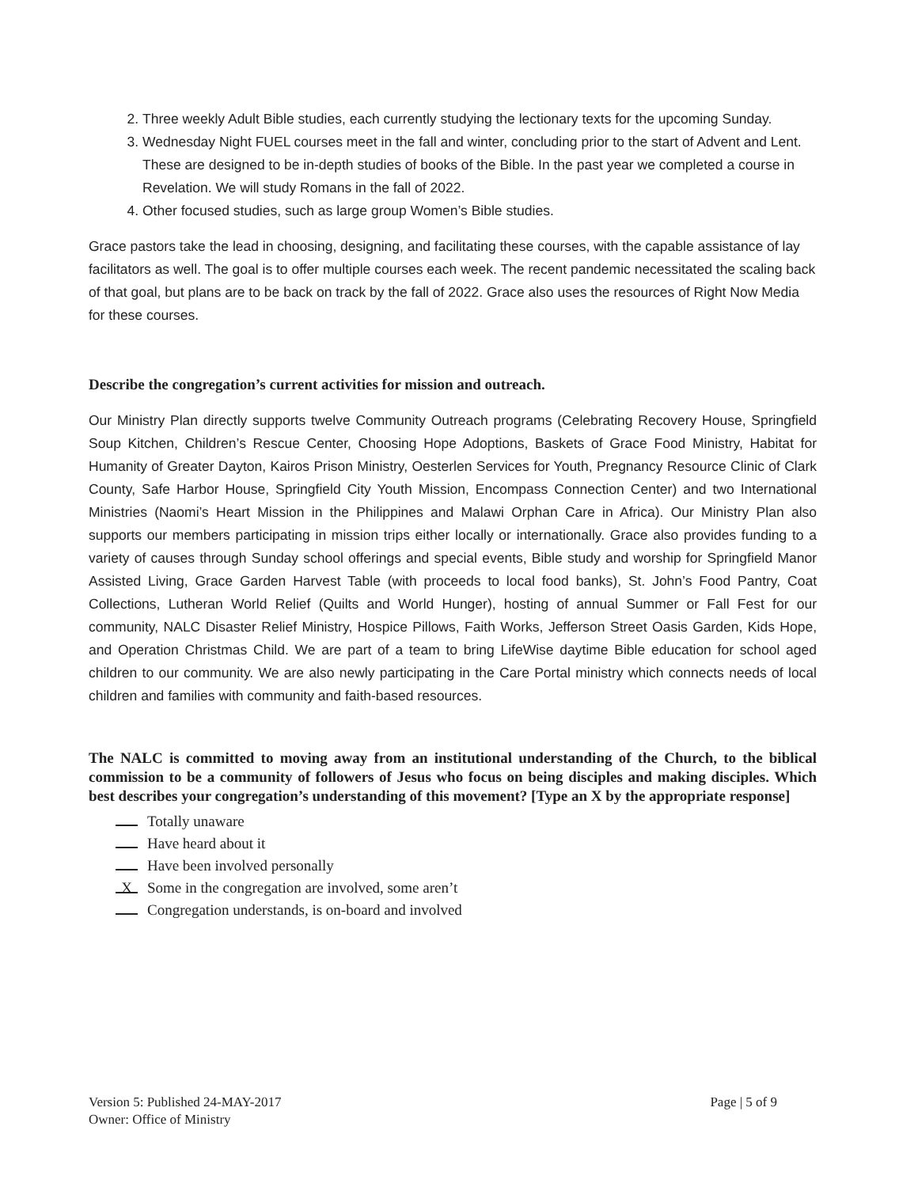2. Three weekly Adult Bible studies, each currently studying the lectionary texts for the upcoming Sunday.
3. Wednesday Night FUEL courses meet in the fall and winter, concluding prior to the start of Advent and Lent. These are designed to be in-depth studies of books of the Bible. In the past year we completed a course in Revelation. We will study Romans in the fall of 2022.
4. Other focused studies, such as large group Women’s Bible studies.
Grace pastors take the lead in choosing, designing, and facilitating these courses, with the capable assistance of lay facilitators as well. The goal is to offer multiple courses each week. The recent pandemic necessitated the scaling back of that goal, but plans are to be back on track by the fall of 2022. Grace also uses the resources of Right Now Media for these courses.
Describe the congregation’s current activities for mission and outreach.
Our Ministry Plan directly supports twelve Community Outreach programs (Celebrating Recovery House, Springfield Soup Kitchen, Children’s Rescue Center, Choosing Hope Adoptions, Baskets of Grace Food Ministry, Habitat for Humanity of Greater Dayton, Kairos Prison Ministry, Oesterlen Services for Youth, Pregnancy Resource Clinic of Clark County, Safe Harbor House, Springfield City Youth Mission, Encompass Connection Center) and two International Ministries (Naomi’s Heart Mission in the Philippines and Malawi Orphan Care in Africa). Our Ministry Plan also supports our members participating in mission trips either locally or internationally. Grace also provides funding to a variety of causes through Sunday school offerings and special events, Bible study and worship for Springfield Manor Assisted Living, Grace Garden Harvest Table (with proceeds to local food banks), St. John’s Food Pantry, Coat Collections, Lutheran World Relief (Quilts and World Hunger), hosting of annual Summer or Fall Fest for our community, NALC Disaster Relief Ministry, Hospice Pillows, Faith Works, Jefferson Street Oasis Garden, Kids Hope, and Operation Christmas Child. We are part of a team to bring LifeWise daytime Bible education for school aged children to our community. We are also newly participating in the Care Portal ministry which connects needs of local children and families with community and faith-based resources.
The NALC is committed to moving away from an institutional understanding of the Church, to the biblical commission to be a community of followers of Jesus who focus on being disciples and making disciples. Which best describes your congregation’s understanding of this movement? [Type an X by the appropriate response]
Totally unaware
Have heard about it
Have been involved personally
X Some in the congregation are involved, some aren’t
Congregation understands, is on-board and involved
Version 5: Published 24-MAY-2017
Owner: Office of Ministry
Page | 5 of 9